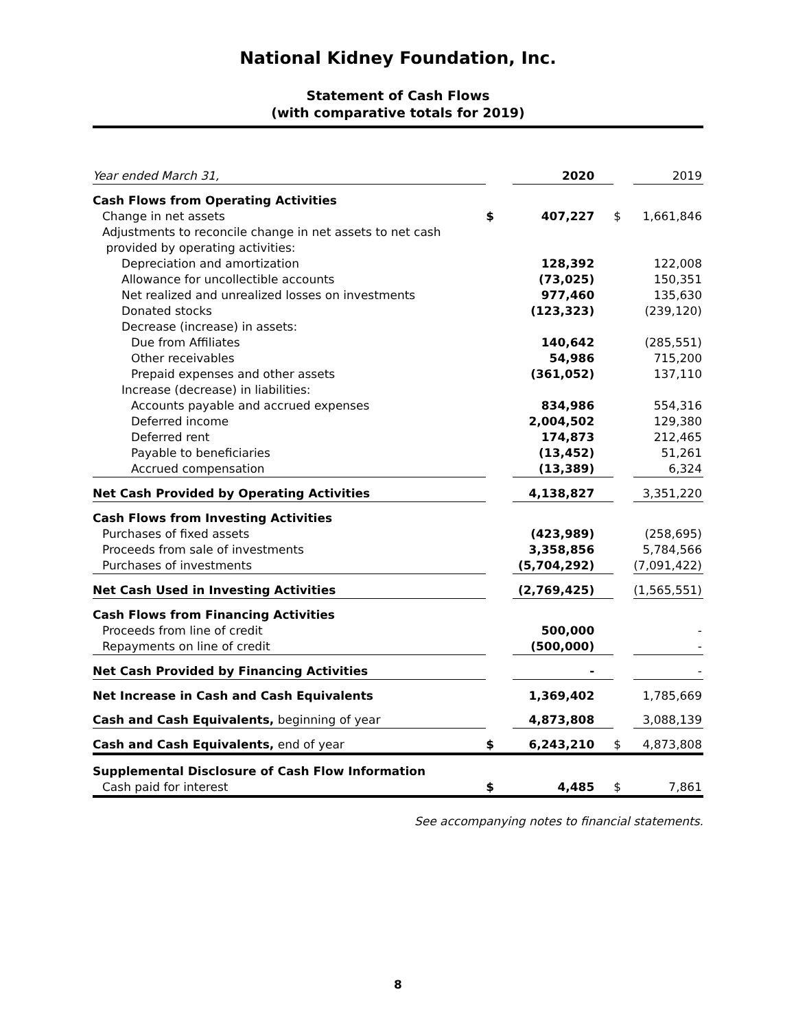National Kidney Foundation, Inc.
Statement of Cash Flows
(with comparative totals for 2019)
| Year ended March 31, | | 2020 | | 2019 |
| Cash Flows from Operating Activities | | | | |
| Change in net assets | $ | 407,227 | $ | 1,661,846 |
| Adjustments to reconcile change in net assets to net cash | | | | |
| provided by operating activities: | | | | |
| Depreciation and amortization | | 128,392 | | 122,008 |
| Allowance for uncollectible accounts | | (73,025) | | 150,351 |
| Net realized and unrealized losses on investments | | 977,460 | | 135,630 |
| Donated stocks | | (123,323) | | (239,120) |
| Decrease (increase) in assets: | | | | |
| Due from Affiliates | | 140,642 | | (285,551) |
| Other receivables | | 54,986 | | 715,200 |
| Prepaid expenses and other assets | | (361,052) | | 137,110 |
| Increase (decrease) in liabilities: | | | | |
| Accounts payable and accrued expenses | | 834,986 | | 554,316 |
| Deferred income | | 2,004,502 | | 129,380 |
| Deferred rent | | 174,873 | | 212,465 |
| Payable to beneficiaries | | (13,452) | | 51,261 |
| Accrued compensation | | (13,389) | | 6,324 |
| Net Cash Provided by Operating Activities | | 4,138,827 | | 3,351,220 |
| Cash Flows from Investing Activities | | | | |
| Purchases of fixed assets | | (423,989) | | (258,695) |
| Proceeds from sale of investments | | 3,358,856 | | 5,784,566 |
| Purchases of investments | | (5,704,292) | | (7,091,422) |
| Net Cash Used in Investing Activities | | (2,769,425) | | (1,565,551) |
| Cash Flows from Financing Activities | | | | |
| Proceeds from line of credit | | 500,000 | | - |
| Repayments on line of credit | | (500,000) | | - |
| Net Cash Provided by Financing Activities | | - | | - |
| Net Increase in Cash and Cash Equivalents | | 1,369,402 | | 1,785,669 |
| Cash and Cash Equivalents, beginning of year | | 4,873,808 | | 3,088,139 |
| Cash and Cash Equivalents, end of year | $ | 6,243,210 | $ | 4,873,808 |
| Supplemental Disclosure of Cash Flow Information | | | | |
| Cash paid for interest | $ | 4,485 | $ | 7,861 |
See accompanying notes to financial statements.
8